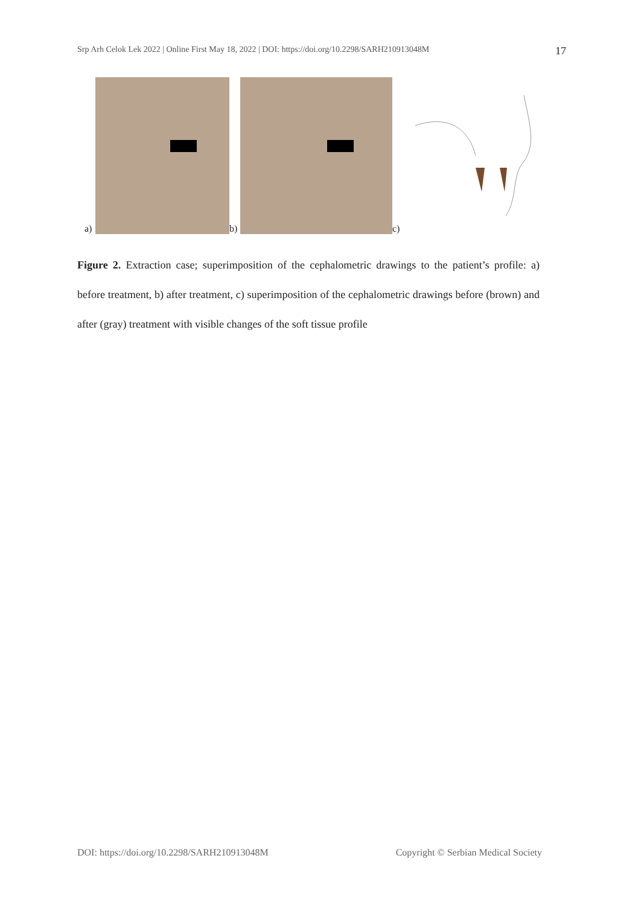Srp Arh Celok Lek 2022 | Online First May 18, 2022 | DOI: https://doi.org/10.2298/SARH210913048M 17
a)
b)
c)
Figure 2. Extraction case; superimposition of the cephalometric drawings to the patient’s profile: a) before treatment, b) after treatment, c) superimposition of the cephalometric drawings before (brown) and after (gray) treatment with visible changes of the soft tissue profile
DOI: https://doi.org/10.2298/SARH210913048M Copyright © Serbian Medical Society